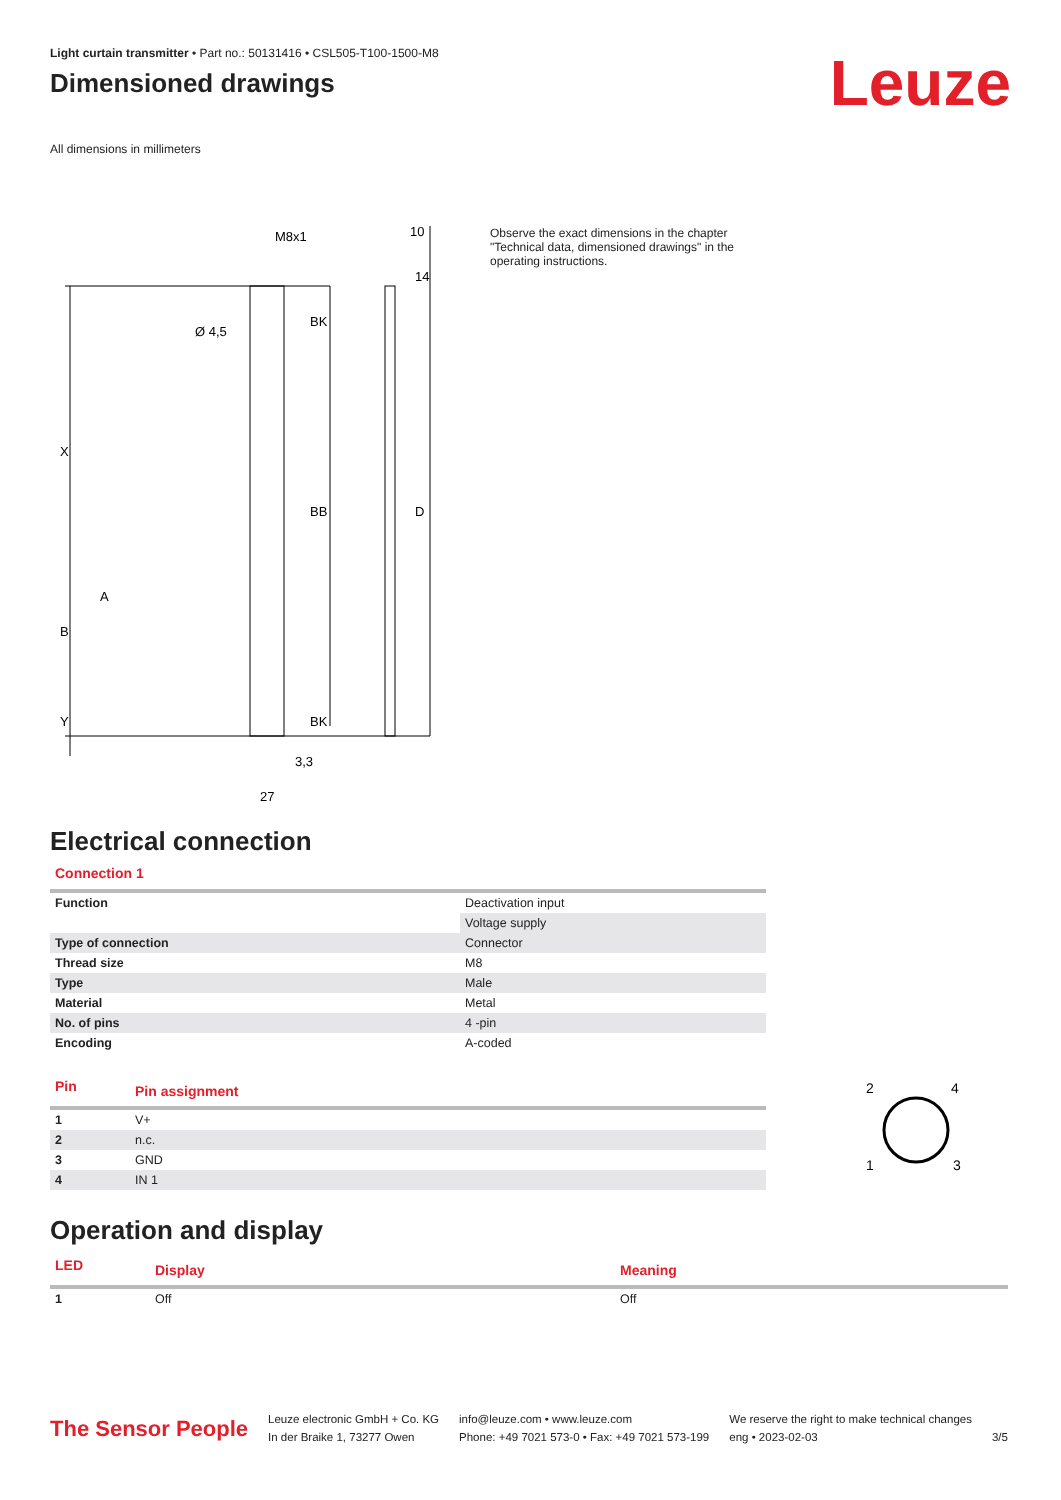Light curtain transmitter • Part no.: 50131416 • CSL505-T100-1500-M8
Dimensioned drawings
Leuze
All dimensions in millimeters
M8x1
10
Ø 4,5
X
B
Y
A
BK
BB
BK
D
14
3,3
27
Observe the exact dimensions in the chapter "Technical data, dimensioned drawings" in the operating instructions.
Electrical connection
Connection 1
| Function | Deactivation input |
| | Voltage supply |
| Type of connection | Connector |
| Thread size | M8 |
| Type | Male |
| Material | Metal |
| No. of pins | 4 -pin |
| Encoding | A-coded |
| Pin | Pin assignment |
| --- | --- |
| 1 | V+ |
| 2 | n.c. |
| 3 | GND |
| 4 | IN 1 |
2
4
1
3
Operation and display
| LED | Display | Meaning |
| --- | --- | --- |
| 1 | Off | Off |
The Sensor People
Leuze electronic GmbH + Co. KG
In der Braike 1, 73277 Owen
info@leuze.com • www.leuze.com
Phone: +49 7021 573-0 • Fax: +49 7021 573-199
We reserve the right to make technical changes
eng • 2023-02-03
3/5